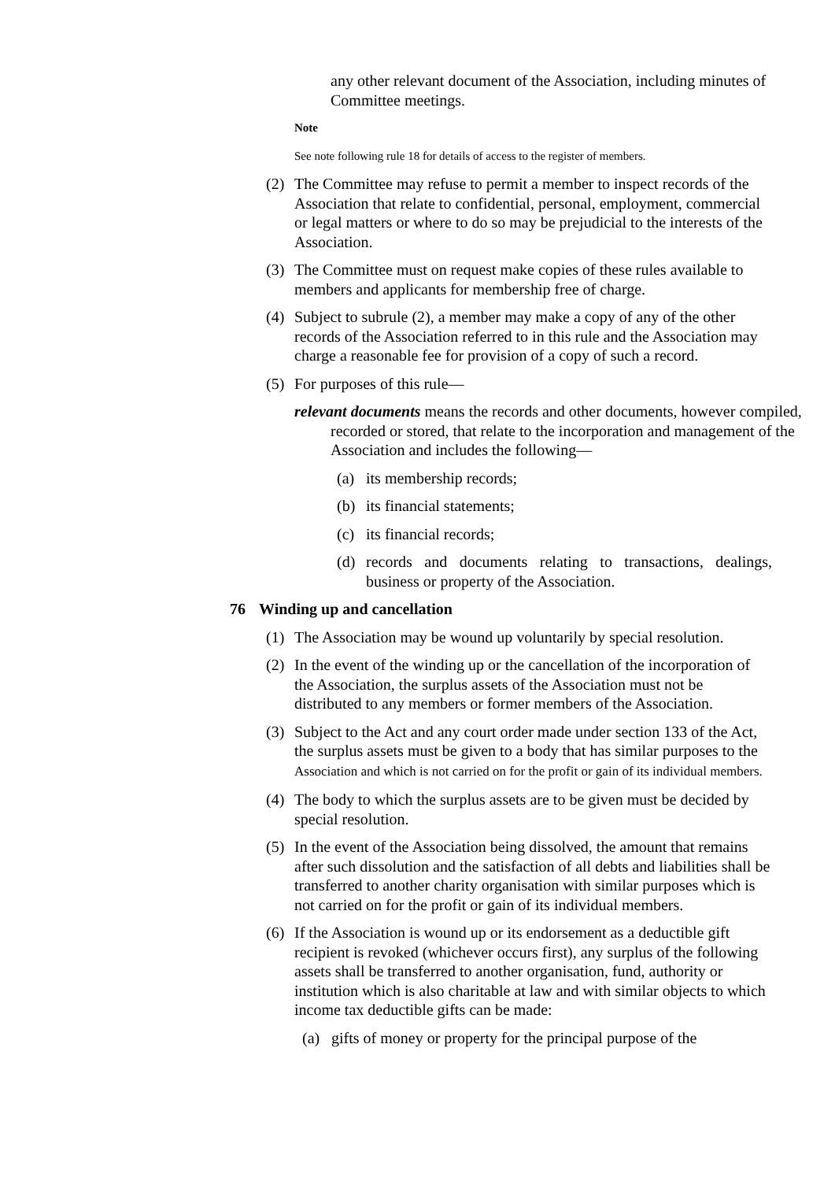any other relevant document of the Association, including minutes of Committee meetings.
Note
See note following rule 18 for details of access to the register of members.
(2) The Committee may refuse to permit a member to inspect records of the Association that relate to confidential, personal, employment, commercial or legal matters or where to do so may be prejudicial to the interests of the Association.
(3) The Committee must on request make copies of these rules available to members and applicants for membership free of charge.
(4) Subject to subrule (2), a member may make a copy of any of the other records of the Association referred to in this rule and the Association may charge a reasonable fee for provision of a copy of such a record.
(5) For purposes of this rule—
relevant documents means the records and other documents, however compiled, recorded or stored, that relate to the incorporation and management of the Association and includes the following—
(a) its membership records;
(b) its financial statements;
(c) its financial records;
(d) records and documents relating to transactions, dealings, business or property of the Association.
76 Winding up and cancellation
(1) The Association may be wound up voluntarily by special resolution.
(2) In the event of the winding up or the cancellation of the incorporation of the Association, the surplus assets of the Association must not be distributed to any members or former members of the Association.
(3) Subject to the Act and any court order made under section 133 of the Act, the surplus assets must be given to a body that has similar purposes to the Association and which is not carried on for the profit or gain of its individual members.
(4) The body to which the surplus assets are to be given must be decided by special resolution.
(5) In the event of the Association being dissolved, the amount that remains after such dissolution and the satisfaction of all debts and liabilities shall be transferred to another charity organisation with similar purposes which is not carried on for the profit or gain of its individual members.
(6) If the Association is wound up or its endorsement as a deductible gift recipient is revoked (whichever occurs first), any surplus of the following assets shall be transferred to another organisation, fund, authority or institution which is also charitable at law and with similar objects to which income tax deductible gifts can be made:
(a) gifts of money or property for the principal purpose of the